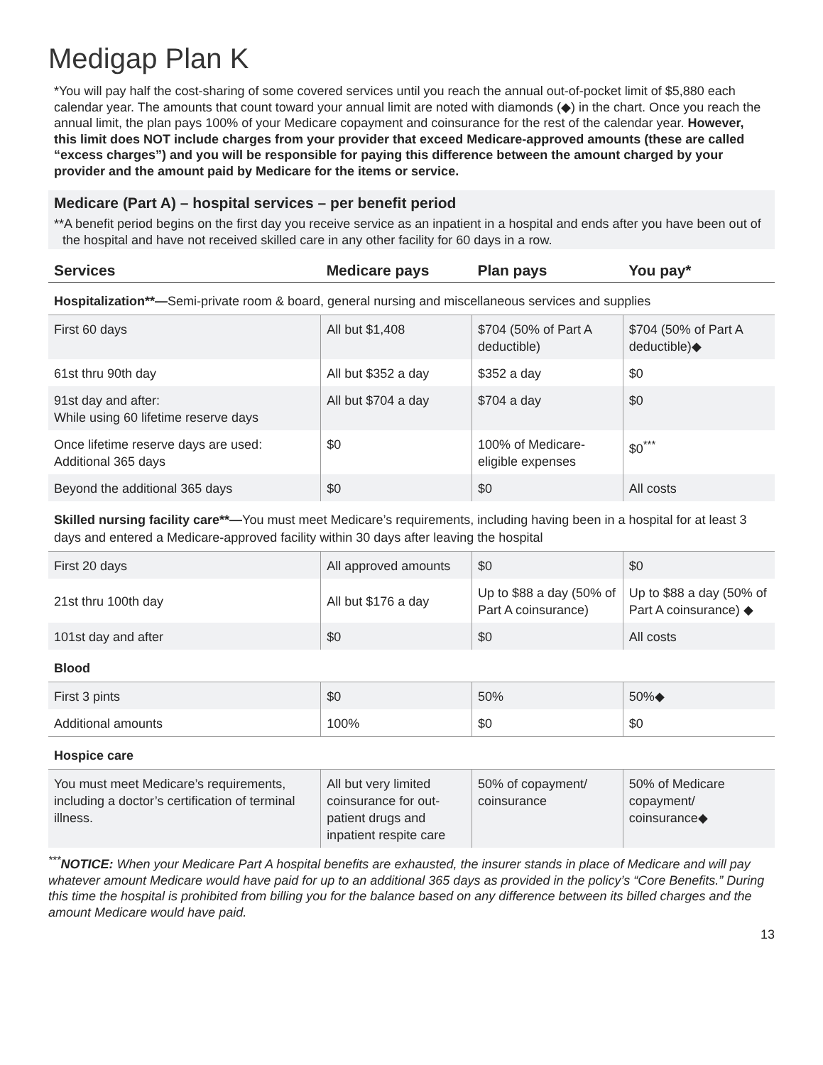Medigap Plan K
*You will pay half the cost-sharing of some covered services until you reach the annual out-of-pocket limit of $5,880 each calendar year. The amounts that count toward your annual limit are noted with diamonds (◆) in the chart. Once you reach the annual limit, the plan pays 100% of your Medicare copayment and coinsurance for the rest of the calendar year. However, this limit does NOT include charges from your provider that exceed Medicare-approved amounts (these are called “excess charges”) and you will be responsible for paying this difference between the amount charged by your provider and the amount paid by Medicare for the items or service.
Medicare (Part A) – hospital services – per benefit period
**A benefit period begins on the first day you receive service as an inpatient in a hospital and ends after you have been out of the hospital and have not received skilled care in any other facility for 60 days in a row.
| Services | Medicare pays | Plan pays | You pay* |
| --- | --- | --- | --- |
| Hospitalization**— Semi-private room & board, general nursing and miscellaneous services and supplies | | | |
| First 60 days | All but $1,408 | $704 (50% of Part A deductible) | $704 (50% of Part A deductible)◆ |
| 61st thru 90th day | All but $352 a day | $352 a day | $0 |
| 91st day and after: While using 60 lifetime reserve days | All but $704 a day | $704 a day | $0 |
| Once lifetime reserve days are used: Additional 365 days | $0 | 100% of Medicare-eligible expenses | $0<sup>***</sup> |
| Beyond the additional 365 days | $0 | $0 | All costs |
| Skilled nursing facility care**— You must meet Medicare’s requirements, including having been in a hospital for at least 3 days and entered a Medicare-approved facility within 30 days after leaving the hospital | | | |
| First 20 days | All approved amounts | $0 | $0 |
| 21st thru 100th day | All but $176 a day | Up to $88 a day (50% of Part A coinsurance) | Up to $88 a day (50% of Part A coinsurance) ◆ |
| 101st day and after | $0 | $0 | All costs |
| Blood | | | |
| First 3 pints | $0 | 50% | 50%◆ |
| Additional amounts | 100% | $0 | $0 |
| Hospice care | | | |
| You must meet Medicare’s requirements, including a doctor’s certification of terminal illness. | All but very limited coinsurance for out-patient drugs and inpatient respite care | 50% of copayment/ coinsurance | 50% of Medicare copayment/ coinsurance◆ |
<sup>***</sup> NOTICE: When your Medicare Part A hospital benefits are exhausted, the insurer stands in place of Medicare and will pay whatever amount Medicare would have paid for up to an additional 365 days as provided in the policy’s “Core Benefits.” During this time the hospital is prohibited from billing you for the balance based on any difference between its billed charges and the amount Medicare would have paid.
13